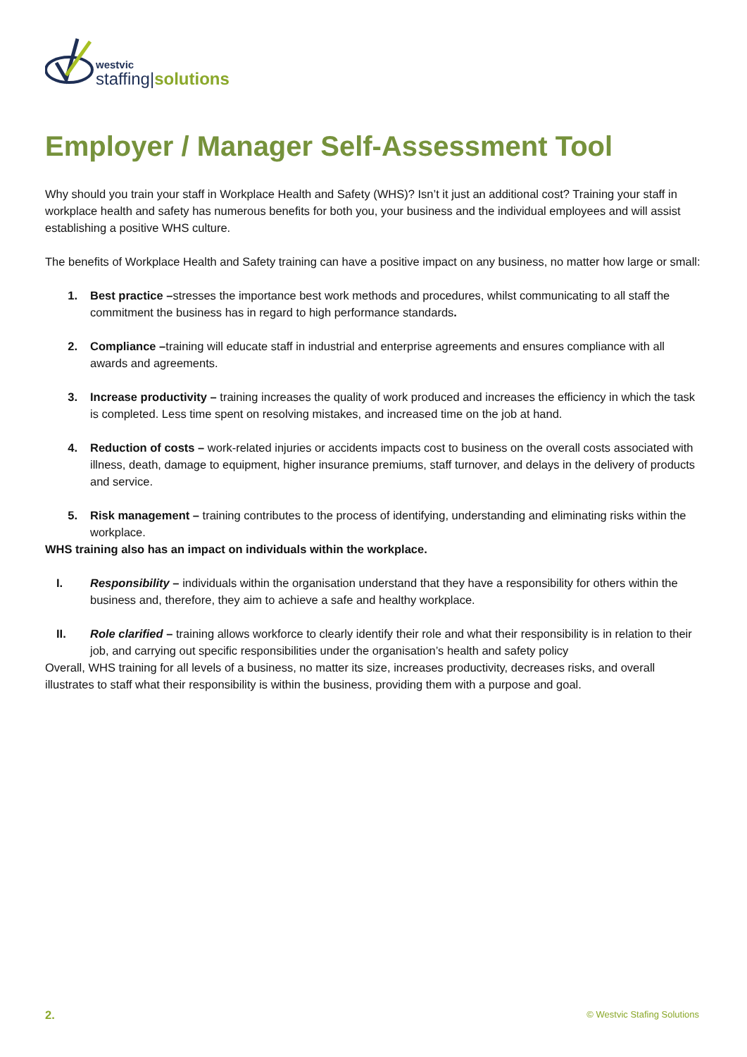westvic
staffing|solutions
Employer / Manager Self-Assessment Tool
Why should you train your staff in Workplace Health and Safety (WHS)? Isn’t it just an additional cost? Training your staff in workplace health and safety has numerous benefits for both you, your business and the individual employees and will assist establishing a positive WHS culture.
The benefits of Workplace Health and Safety training can have a positive impact on any business, no matter how large or small:
1. Best practice –stresses the importance best work methods and procedures, whilst communicating to all staff the commitment the business has in regard to high performance standards.
2. Compliance –training will educate staff in industrial and enterprise agreements and ensures compliance with all awards and agreements.
3. Increase productivity – training increases the quality of work produced and increases the efficiency in which the task is completed. Less time spent on resolving mistakes, and increased time on the job at hand.
4. Reduction of costs – work-related injuries or accidents impacts cost to business on the overall costs associated with illness, death, damage to equipment, higher insurance premiums, staff turnover, and delays in the delivery of products and service.
5. Risk management – training contributes to the process of identifying, understanding and eliminating risks within the workplace.
WHS training also has an impact on individuals within the workplace.
I. Responsibility – individuals within the organisation understand that they have a responsibility for others within the business and, therefore, they aim to achieve a safe and healthy workplace.
II. Role clarified – training allows workforce to clearly identify their role and what their responsibility is in relation to their job, and carrying out specific responsibilities under the organisation’s health and safety policy
Overall, WHS training for all levels of a business, no matter its size, increases productivity, decreases risks, and overall illustrates to staff what their responsibility is within the business, providing them with a purpose and goal.
2. © Westvic Stafing Solutions